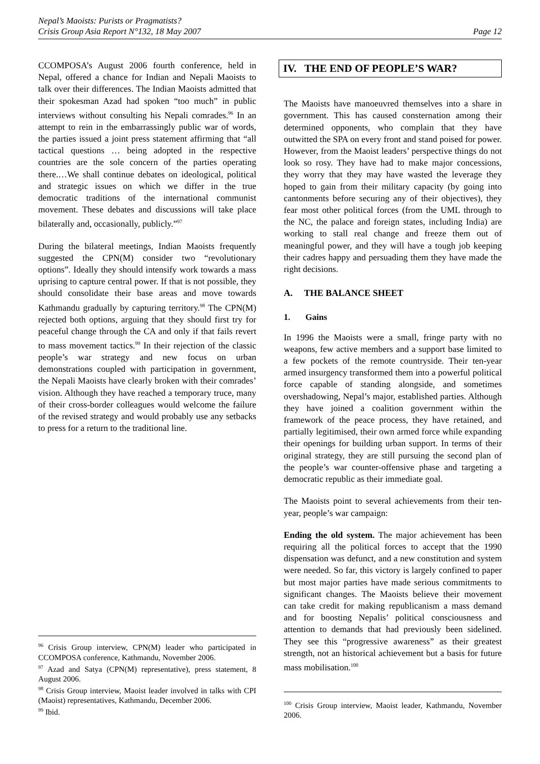Nepal’s Maoists: Purists or Pragmatists?
Crisis Group Asia Report N°132, 18 May 2007
Page 12
CCOMPOSA’s August 2006 fourth conference, held in Nepal, offered a chance for Indian and Nepali Maoists to talk over their differences. The Indian Maoists admitted that their spokesman Azad had spoken “too much” in public interviews without consulting his Nepali comrades.<sup>96</sup> In an attempt to rein in the embarrassingly public war of words, the parties issued a joint press statement affirming that “all tactical questions … being adopted in the respective countries are the sole concern of the parties operating there.…We shall continue debates on ideological, political and strategic issues on which we differ in the true democratic traditions of the international communist movement. These debates and discussions will take place bilaterally and, occasionally, publicly.”<sup>97</sup>
During the bilateral meetings, Indian Maoists frequently suggested the CPN(M) consider two “revolutionary options”. Ideally they should intensify work towards a mass uprising to capture central power. If that is not possible, they should consolidate their base areas and move towards Kathmandu gradually by capturing territory.<sup>98</sup> The CPN(M) rejected both options, arguing that they should first try for peaceful change through the CA and only if that fails revert to mass movement tactics.<sup>99</sup> In their rejection of the classic people’s war strategy and new focus on urban demonstrations coupled with participation in government, the Nepali Maoists have clearly broken with their comrades’ vision. Although they have reached a temporary truce, many of their cross-border colleagues would welcome the failure of the revised strategy and would probably use any setbacks to press for a return to the traditional line.
<sup>96</sup> Crisis Group interview, CPN(M) leader who participated in CCOMPOSA conference, Kathmandu, November 2006.
<sup>97</sup> Azad and Satya (CPN(M) representative), press statement, 8 August 2006.
<sup>98</sup> Crisis Group interview, Maoist leader involved in talks with CPI (Maoist) representatives, Kathmandu, December 2006.
<sup>99</sup> Ibid.
IV. THE END OF PEOPLE’S WAR?
The Maoists have manoeuvred themselves into a share in government. This has caused consternation among their determined opponents, who complain that they have outwitted the SPA on every front and stand poised for power. However, from the Maoist leaders’ perspective things do not look so rosy. They have had to make major concessions, they worry that they may have wasted the leverage they hoped to gain from their military capacity (by going into cantonments before securing any of their objectives), they fear most other political forces (from the UML through to the NC, the palace and foreign states, including India) are working to stall real change and freeze them out of meaningful power, and they will have a tough job keeping their cadres happy and persuading them they have made the right decisions.
A. THE BALANCE SHEET
1. Gains
In 1996 the Maoists were a small, fringe party with no weapons, few active members and a support base limited to a few pockets of the remote countryside. Their ten-year armed insurgency transformed them into a powerful political force capable of standing alongside, and sometimes overshadowing, Nepal’s major, established parties. Although they have joined a coalition government within the framework of the peace process, they have retained, and partially legitimised, their own armed force while expanding their openings for building urban support. In terms of their original strategy, they are still pursuing the second plan of the people’s war counter-offensive phase and targeting a democratic republic as their immediate goal.
The Maoists point to several achievements from their ten-year, people’s war campaign:
Ending the old system. The major achievement has been requiring all the political forces to accept that the 1990 dispensation was defunct, and a new constitution and system were needed. So far, this victory is largely confined to paper but most major parties have made serious commitments to significant changes. The Maoists believe their movement can take credit for making republicanism a mass demand and for boosting Nepalis’ political consciousness and attention to demands that had previously been sidelined. They see this “progressive awareness” as their greatest strength, not an historical achievement but a basis for future mass mobilisation.<sup>100</sup>
<sup>100</sup> Crisis Group interview, Maoist leader, Kathmandu, November 2006.